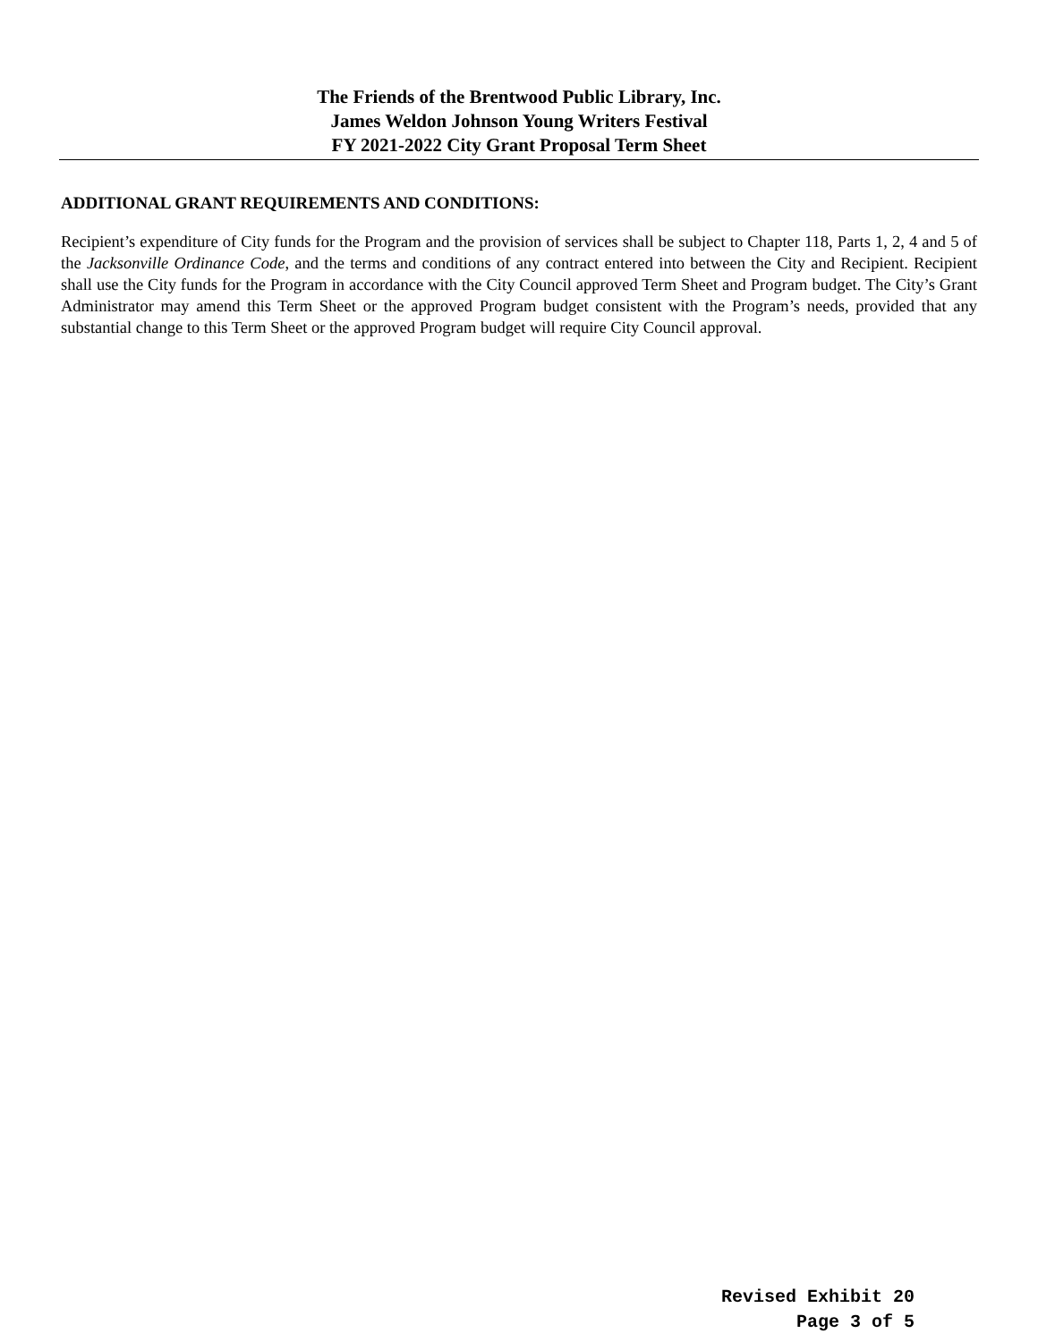The Friends of the Brentwood Public Library, Inc.
James Weldon Johnson Young Writers Festival
FY 2021-2022 City Grant Proposal Term Sheet
ADDITIONAL GRANT REQUIREMENTS AND CONDITIONS:
Recipient’s expenditure of City funds for the Program and the provision of services shall be subject to Chapter 118, Parts 1, 2, 4 and 5 of the Jacksonville Ordinance Code, and the terms and conditions of any contract entered into between the City and Recipient. Recipient shall use the City funds for the Program in accordance with the City Council approved Term Sheet and Program budget. The City’s Grant Administrator may amend this Term Sheet or the approved Program budget consistent with the Program’s needs, provided that any substantial change to this Term Sheet or the approved Program budget will require City Council approval.
Revised Exhibit 20
Page 3 of 5